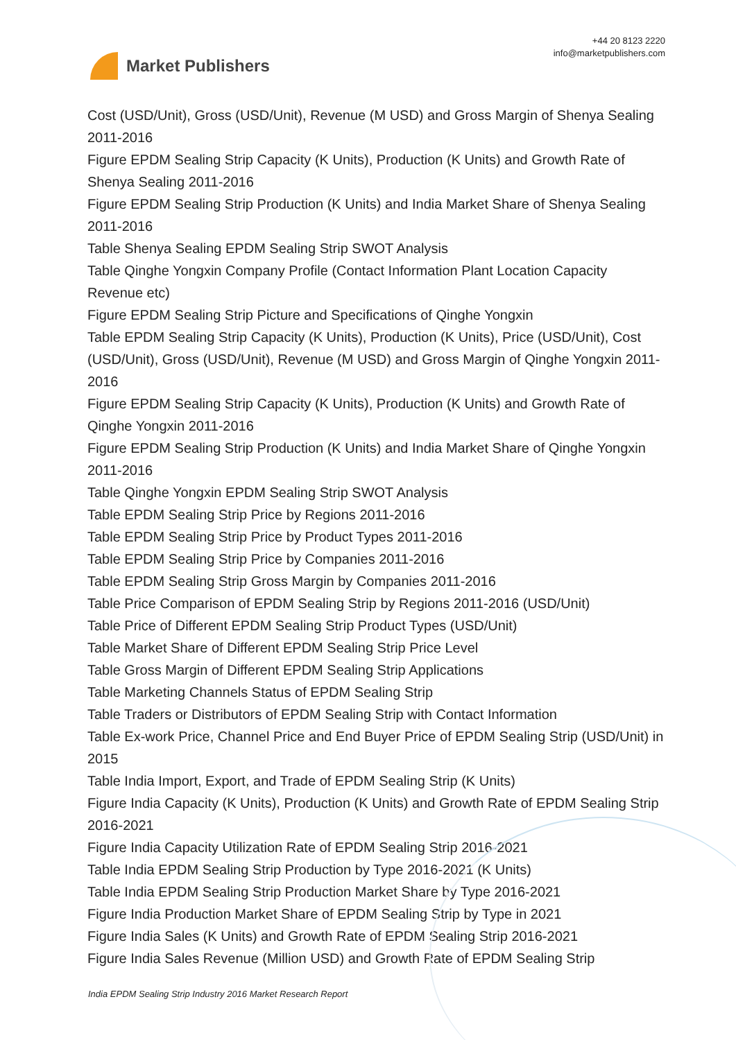Market Publishers
+44 20 8123 2220
info@marketpublishers.com
Cost (USD/Unit), Gross (USD/Unit), Revenue (M USD) and Gross Margin of Shenya Sealing 2011-2016
Figure EPDM Sealing Strip Capacity (K Units), Production (K Units) and Growth Rate of Shenya Sealing 2011-2016
Figure EPDM Sealing Strip Production (K Units) and India Market Share of Shenya Sealing 2011-2016
Table Shenya Sealing EPDM Sealing Strip SWOT Analysis
Table Qinghe Yongxin Company Profile (Contact Information Plant Location Capacity Revenue etc)
Figure EPDM Sealing Strip Picture and Specifications of Qinghe Yongxin
Table EPDM Sealing Strip Capacity (K Units), Production (K Units), Price (USD/Unit), Cost (USD/Unit), Gross (USD/Unit), Revenue (M USD) and Gross Margin of Qinghe Yongxin 2011-2016
Figure EPDM Sealing Strip Capacity (K Units), Production (K Units) and Growth Rate of Qinghe Yongxin 2011-2016
Figure EPDM Sealing Strip Production (K Units) and India Market Share of Qinghe Yongxin 2011-2016
Table Qinghe Yongxin EPDM Sealing Strip SWOT Analysis
Table EPDM Sealing Strip Price by Regions 2011-2016
Table EPDM Sealing Strip Price by Product Types 2011-2016
Table EPDM Sealing Strip Price by Companies 2011-2016
Table EPDM Sealing Strip Gross Margin by Companies 2011-2016
Table Price Comparison of EPDM Sealing Strip by Regions 2011-2016 (USD/Unit)
Table Price of Different EPDM Sealing Strip Product Types (USD/Unit)
Table Market Share of Different EPDM Sealing Strip Price Level
Table Gross Margin of Different EPDM Sealing Strip Applications
Table Marketing Channels Status of EPDM Sealing Strip
Table Traders or Distributors of EPDM Sealing Strip with Contact Information
Table Ex-work Price, Channel Price and End Buyer Price of EPDM Sealing Strip (USD/Unit) in 2015
Table India Import, Export, and Trade of EPDM Sealing Strip (K Units)
Figure India Capacity (K Units), Production (K Units) and Growth Rate of EPDM Sealing Strip 2016-2021
Figure India Capacity Utilization Rate of EPDM Sealing Strip 2016-2021
Table India EPDM Sealing Strip Production by Type 2016-2021 (K Units)
Table India EPDM Sealing Strip Production Market Share by Type 2016-2021
Figure India Production Market Share of EPDM Sealing Strip by Type in 2021
Figure India Sales (K Units) and Growth Rate of EPDM Sealing Strip 2016-2021
Figure India Sales Revenue (Million USD) and Growth Rate of EPDM Sealing Strip
India EPDM Sealing Strip Industry 2016 Market Research Report